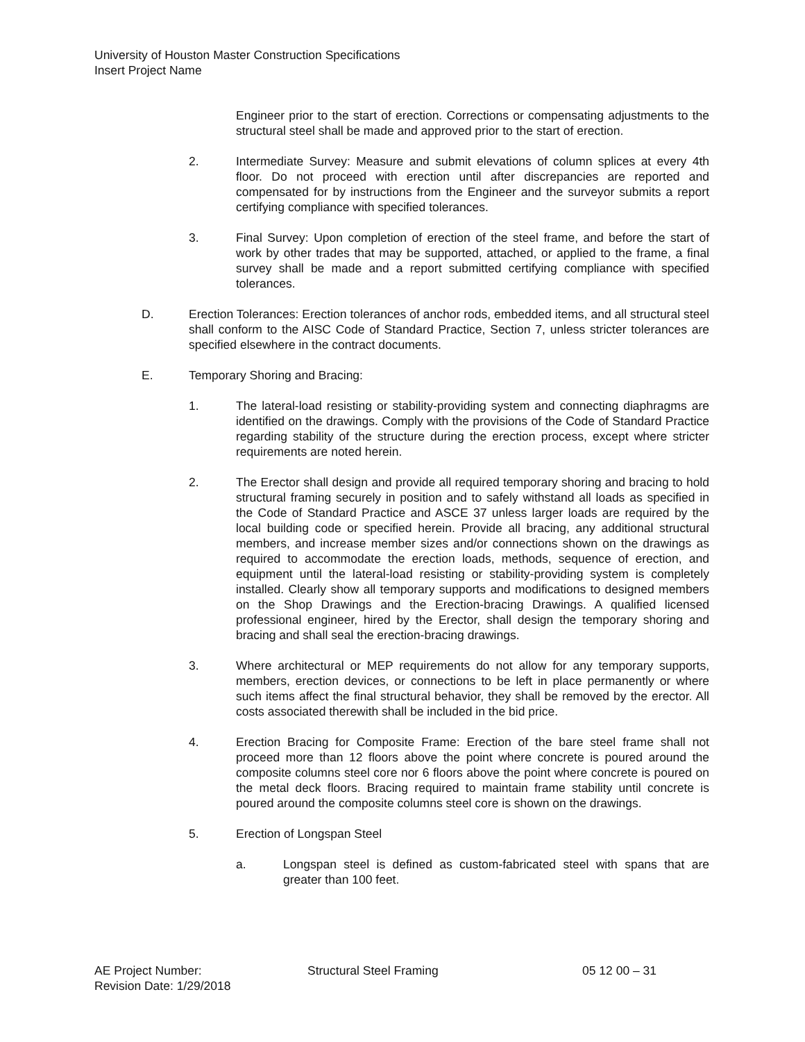University of Houston Master Construction Specifications
Insert Project Name
Engineer prior to the start of erection. Corrections or compensating adjustments to the structural steel shall be made and approved prior to the start of erection.
2. Intermediate Survey: Measure and submit elevations of column splices at every 4th floor. Do not proceed with erection until after discrepancies are reported and compensated for by instructions from the Engineer and the surveyor submits a report certifying compliance with specified tolerances.
3. Final Survey: Upon completion of erection of the steel frame, and before the start of work by other trades that may be supported, attached, or applied to the frame, a final survey shall be made and a report submitted certifying compliance with specified tolerances.
D. Erection Tolerances: Erection tolerances of anchor rods, embedded items, and all structural steel shall conform to the AISC Code of Standard Practice, Section 7, unless stricter tolerances are specified elsewhere in the contract documents.
E. Temporary Shoring and Bracing:
1. The lateral-load resisting or stability-providing system and connecting diaphragms are identified on the drawings. Comply with the provisions of the Code of Standard Practice regarding stability of the structure during the erection process, except where stricter requirements are noted herein.
2. The Erector shall design and provide all required temporary shoring and bracing to hold structural framing securely in position and to safely withstand all loads as specified in the Code of Standard Practice and ASCE 37 unless larger loads are required by the local building code or specified herein. Provide all bracing, any additional structural members, and increase member sizes and/or connections shown on the drawings as required to accommodate the erection loads, methods, sequence of erection, and equipment until the lateral-load resisting or stability-providing system is completely installed. Clearly show all temporary supports and modifications to designed members on the Shop Drawings and the Erection-bracing Drawings. A qualified licensed professional engineer, hired by the Erector, shall design the temporary shoring and bracing and shall seal the erection-bracing drawings.
3. Where architectural or MEP requirements do not allow for any temporary supports, members, erection devices, or connections to be left in place permanently or where such items affect the final structural behavior, they shall be removed by the erector. All costs associated therewith shall be included in the bid price.
4. Erection Bracing for Composite Frame: Erection of the bare steel frame shall not proceed more than 12 floors above the point where concrete is poured around the composite columns steel core nor 6 floors above the point where concrete is poured on the metal deck floors. Bracing required to maintain frame stability until concrete is poured around the composite columns steel core is shown on the drawings.
5. Erection of Longspan Steel
a. Longspan steel is defined as custom-fabricated steel with spans that are greater than 100 feet.
AE Project Number:
Revision Date: 1/29/2018
Structural Steel Framing 05 12 00 – 31